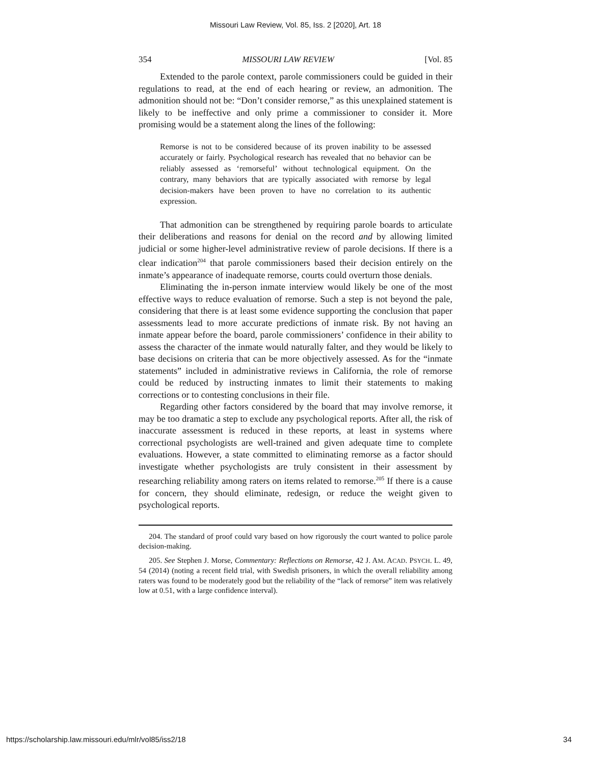Missouri Law Review, Vol. 85, Iss. 2 [2020], Art. 18
354 MISSOURI LAW REVIEW [Vol. 85
Extended to the parole context, parole commissioners could be guided in their regulations to read, at the end of each hearing or review, an admonition. The admonition should not be: “Don’t consider remorse,” as this unexplained statement is likely to be ineffective and only prime a commissioner to consider it. More promising would be a statement along the lines of the following:
Remorse is not to be considered because of its proven inability to be assessed accurately or fairly. Psychological research has revealed that no behavior can be reliably assessed as ‘remorseful’ without technological equipment. On the contrary, many behaviors that are typically associated with remorse by legal decision-makers have been proven to have no correlation to its authentic expression.
That admonition can be strengthened by requiring parole boards to articulate their deliberations and reasons for denial on the record and by allowing limited judicial or some higher-level administrative review of parole decisions. If there is a clear indication<sup>204</sup> that parole commissioners based their decision entirely on the inmate’s appearance of inadequate remorse, courts could overturn those denials.
Eliminating the in-person inmate interview would likely be one of the most effective ways to reduce evaluation of remorse. Such a step is not beyond the pale, considering that there is at least some evidence supporting the conclusion that paper assessments lead to more accurate predictions of inmate risk. By not having an inmate appear before the board, parole commissioners’ confidence in their ability to assess the character of the inmate would naturally falter, and they would be likely to base decisions on criteria that can be more objectively assessed. As for the “inmate statements” included in administrative reviews in California, the role of remorse could be reduced by instructing inmates to limit their statements to making corrections or to contesting conclusions in their file.
Regarding other factors considered by the board that may involve remorse, it may be too dramatic a step to exclude any psychological reports. After all, the risk of inaccurate assessment is reduced in these reports, at least in systems where correctional psychologists are well-trained and given adequate time to complete evaluations. However, a state committed to eliminating remorse as a factor should investigate whether psychologists are truly consistent in their assessment by researching reliability among raters on items related to remorse.<sup>205</sup> If there is a cause for concern, they should eliminate, redesign, or reduce the weight given to psychological reports.
204. The standard of proof could vary based on how rigorously the court wanted to police parole decision-making.
205. See Stephen J. Morse, Commentary: Reflections on Remorse, 42 J. AM. ACAD. PSYCH. L. 49, 54 (2014) (noting a recent field trial, with Swedish prisoners, in which the overall reliability among raters was found to be moderately good but the reliability of the “lack of remorse” item was relatively low at 0.51, with a large confidence interval).
https://scholarship.law.missouri.edu/mlr/vol85/iss2/18 34